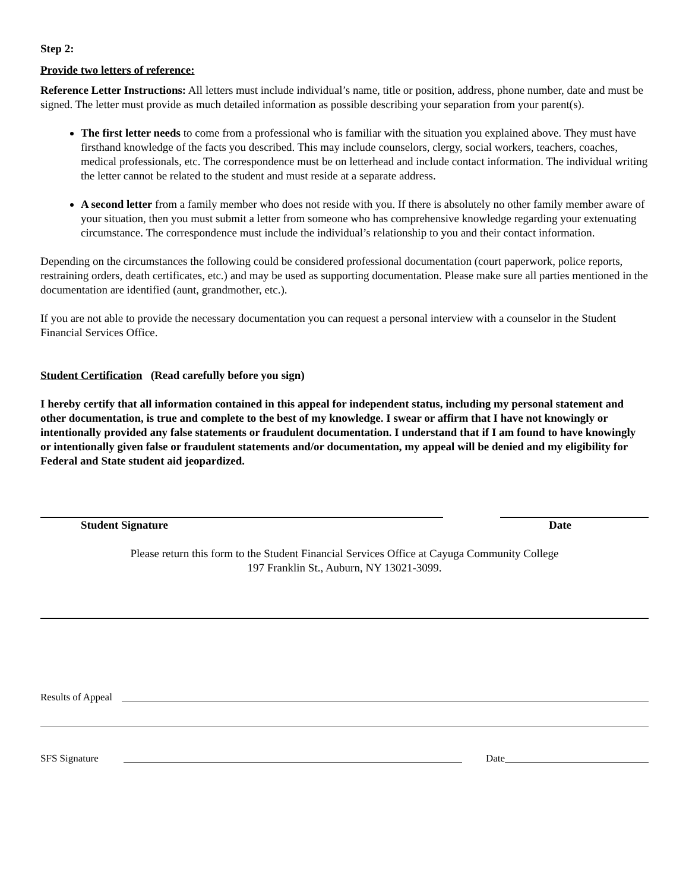Step 2:
Provide two letters of reference:
Reference Letter Instructions: All letters must include individual’s name, title or position, address, phone number, date and must be signed. The letter must provide as much detailed information as possible describing your separation from your parent(s).
The first letter needs to come from a professional who is familiar with the situation you explained above. They must have firsthand knowledge of the facts you described. This may include counselors, clergy, social workers, teachers, coaches, medical professionals, etc. The correspondence must be on letterhead and include contact information. The individual writing the letter cannot be related to the student and must reside at a separate address.
A second letter from a family member who does not reside with you. If there is absolutely no other family member aware of your situation, then you must submit a letter from someone who has comprehensive knowledge regarding your extenuating circumstance. The correspondence must include the individual’s relationship to you and their contact information.
Depending on the circumstances the following could be considered professional documentation (court paperwork, police reports, restraining orders, death certificates, etc.) and may be used as supporting documentation. Please make sure all parties mentioned in the documentation are identified (aunt, grandmother, etc.).
If you are not able to provide the necessary documentation you can request a personal interview with a counselor in the Student Financial Services Office.
Student Certification (Read carefully before you sign)
I hereby certify that all information contained in this appeal for independent status, including my personal statement and other documentation, is true and complete to the best of my knowledge. I swear or affirm that I have not knowingly or intentionally provided any false statements or fraudulent documentation. I understand that if I am found to have knowingly or intentionally given false or fraudulent statements and/or documentation, my appeal will be denied and my eligibility for Federal and State student aid jeopardized.
Student Signature Date
Please return this form to the Student Financial Services Office at Cayuga Community College
197 Franklin St., Auburn, NY 13021-3099.
Results of Appeal
SFS Signature Date